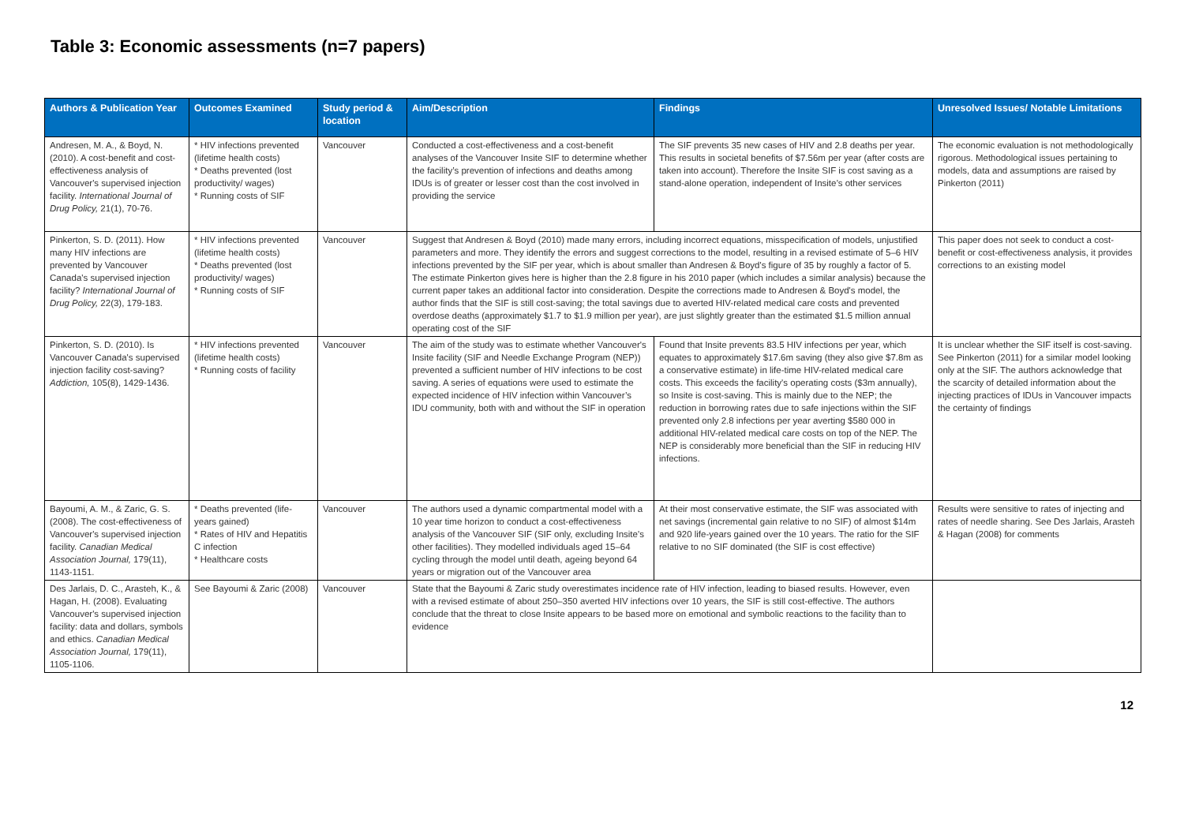Table 3: Economic assessments (n=7 papers)
| Authors & Publication Year | Outcomes Examined | Study period & location | Aim/Description | Findings | Unresolved Issues/ Notable Limitations |
| --- | --- | --- | --- | --- | --- |
| Andresen, M. A., & Boyd, N. (2010). A cost-benefit and cost-effectiveness analysis of Vancouver's supervised injection facility. International Journal of Drug Policy, 21(1), 70-76. | * HIV infections prevented (lifetime health costs) * Deaths prevented (lost productivity/ wages) * Running costs of SIF | Vancouver | Conducted a cost-effectiveness and a cost-benefit analyses of the Vancouver Insite SIF to determine whether the facility’s prevention of infections and deaths among IDUs is of greater or lesser cost than the cost involved in providing the service | The SIF prevents 35 new cases of HIV and 2.8 deaths per year. This results in societal benefits of $7.56m per year (after costs are taken into account). Therefore the Insite SIF is cost saving as a stand-alone operation, independent of Insite’s other services | The economic evaluation is not methodologically rigorous. Methodological issues pertaining to models, data and assumptions are raised by Pinkerton (2011) |
| Pinkerton, S. D. (2011). How many HIV infections are prevented by Vancouver Canada's supervised injection facility? International Journal of Drug Policy, 22(3), 179-183. | * HIV infections prevented (lifetime health costs) * Deaths prevented (lost productivity/ wages) * Running costs of SIF | Vancouver | Suggest that Andresen & Boyd (2010) made many errors, including incorrect equations, misspecification of models, unjustified parameters and more. They identify the errors and suggest corrections to the model, resulting in a revised estimate of 5–6 HIV infections prevented by the SIF per year, which is about smaller than Andresen & Boyd's figure of 35 by roughly a factor of 5. The estimate Pinkerton gives here is higher than the 2.8 figure in his 2010 paper (which includes a similar analysis) because the current paper takes an additional factor into consideration. Despite the corrections made to Andresen & Boyd's model, the author finds that the SIF is still cost-saving; the total savings due to averted HIV-related medical care costs and prevented overdose deaths (approximately $1.7 to $1.9 million per year), are just slightly greater than the estimated $1.5 million annual operating cost of the SIF | | This paper does not seek to conduct a cost-benefit or cost-effectiveness analysis, it provides corrections to an existing model |
| Pinkerton, S. D. (2010). Is Vancouver Canada's supervised injection facility cost-saving? Addiction, 105(8), 1429-1436. | * HIV infections prevented (lifetime health costs) * Running costs of facility | Vancouver | The aim of the study was to estimate whether Vancouver's Insite facility (SIF and Needle Exchange Program (NEP)) prevented a sufficient number of HIV infections to be cost saving. A series of equations were used to estimate the expected incidence of HIV infection within Vancouver’s IDU community, both with and without the SIF in operation | Found that Insite prevents 83.5 HIV infections per year, which equates to approximately $17.6m saving (they also give $7.8m as a conservative estimate) in life-time HIV-related medical care costs. This exceeds the facility's operating costs ($3m annually), so Insite is cost-saving. This is mainly due to the NEP; the reduction in borrowing rates due to safe injections within the SIF prevented only 2.8 infections per year averting $580 000 in additional HIV-related medical care costs on top of the NEP. The NEP is considerably more beneficial than the SIF in reducing HIV infections. | It is unclear whether the SIF itself is cost-saving. See Pinkerton (2011) for a similar model looking only at the SIF. The authors acknowledge that the scarcity of detailed information about the injecting practices of IDUs in Vancouver impacts the certainty of findings |
| Bayoumi, A. M., & Zaric, G. S. (2008). The cost-effectiveness of Vancouver's supervised injection facility. Canadian Medical Association Journal, 179(11), 1143-1151. | * Deaths prevented (life-years gained) * Rates of HIV and Hepatitis C infection * Healthcare costs | Vancouver | The authors used a dynamic compartmental model with a 10 year time horizon to conduct a cost-effectiveness analysis of the Vancouver SIF (SIF only, excluding Insite's other facilities). They modelled individuals aged 15–64 cycling through the model until death, ageing beyond 64 years or migration out of the Vancouver area | At their most conservative estimate, the SIF was associated with net savings (incremental gain relative to no SIF) of almost $14m and 920 life-years gained over the 10 years. The ratio for the SIF relative to no SIF dominated (the SIF is cost effective) | Results were sensitive to rates of injecting and rates of needle sharing. See Des Jarlais, Arasteh & Hagan (2008) for comments |
| Des Jarlais, D. C., Arasteh, K., & Hagan, H. (2008). Evaluating Vancouver's supervised injection facility: data and dollars, symbols and ethics. Canadian Medical Association Journal, 179(11), 1105-1106. | See Bayoumi & Zaric (2008) | Vancouver | State that the Bayoumi & Zaric study overestimates incidence rate of HIV infection, leading to biased results. However, even with a revised estimate of about 250–350 averted HIV infections over 10 years, the SIF is still cost-effective. The authors conclude that the threat to close Insite appears to be based more on emotional and symbolic reactions to the facility than to evidence | | |
12